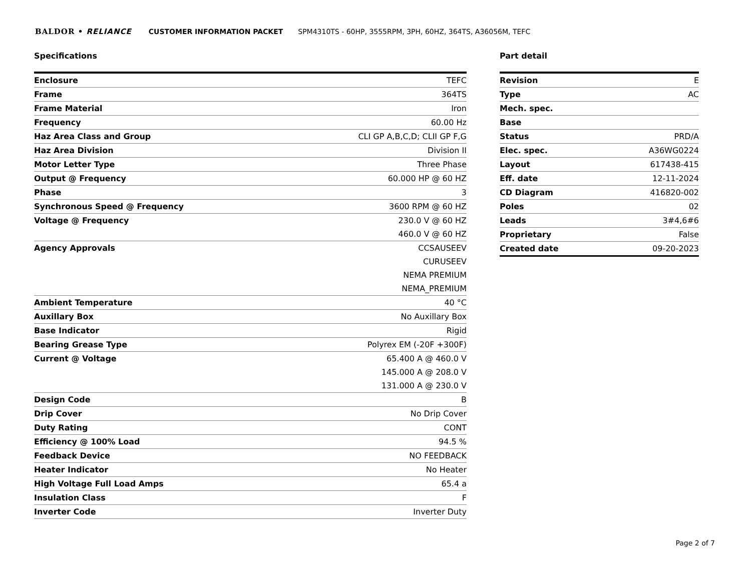BALDOR • RELIANCE CUSTOMER INFORMATION PACKET SPM4310TS - 60HP, 3555RPM, 3PH, 60HZ, 364TS, A36056M, TEFC
Specifications
| Enclosure | TEFC |
| Frame | 364TS |
| Frame Material | Iron |
| Frequency | 60.00 Hz |
| Haz Area Class and Group | CLI GP A,B,C,D; CLII GP F,G |
| Haz Area Division | Division II |
| Motor Letter Type | Three Phase |
| Output @ Frequency | 60.000 HP @ 60 HZ |
| Phase | 3 |
| Synchronous Speed @ Frequency | 3600 RPM @ 60 HZ |
| Voltage @ Frequency | 230.0 V @ 60 HZ |
| | 460.0 V @ 60 HZ |
| Agency Approvals | CCSAUSEEV |
| | CURUSEEV |
| | NEMA PREMIUM |
| | NEMA_PREMIUM |
| Ambient Temperature | 40 °C |
| Auxillary Box | No Auxillary Box |
| Base Indicator | Rigid |
| Bearing Grease Type | Polyrex EM (-20F +300F) |
| Current @ Voltage | 65.400 A @ 460.0 V |
| | 145.000 A @ 208.0 V |
| | 131.000 A @ 230.0 V |
| Design Code | B |
| Drip Cover | No Drip Cover |
| Duty Rating | CONT |
| Efficiency @ 100% Load | 94.5 % |
| Feedback Device | NO FEEDBACK |
| Heater Indicator | No Heater |
| High Voltage Full Load Amps | 65.4 a |
| Insulation Class | F |
| Inverter Code | Inverter Duty |
Part detail
| Revision | E |
| Type | AC |
| Mech. spec. | |
| Base | |
| Status | PRD/A |
| Elec. spec. | A36WG0224 |
| Layout | 617438-415 |
| Eff. date | 12-11-2024 |
| CD Diagram | 416820-002 |
| Poles | 02 |
| Leads | 3#4,6#6 |
| Proprietary | False |
| Created date | 09-20-2023 |
Page 2 of 7